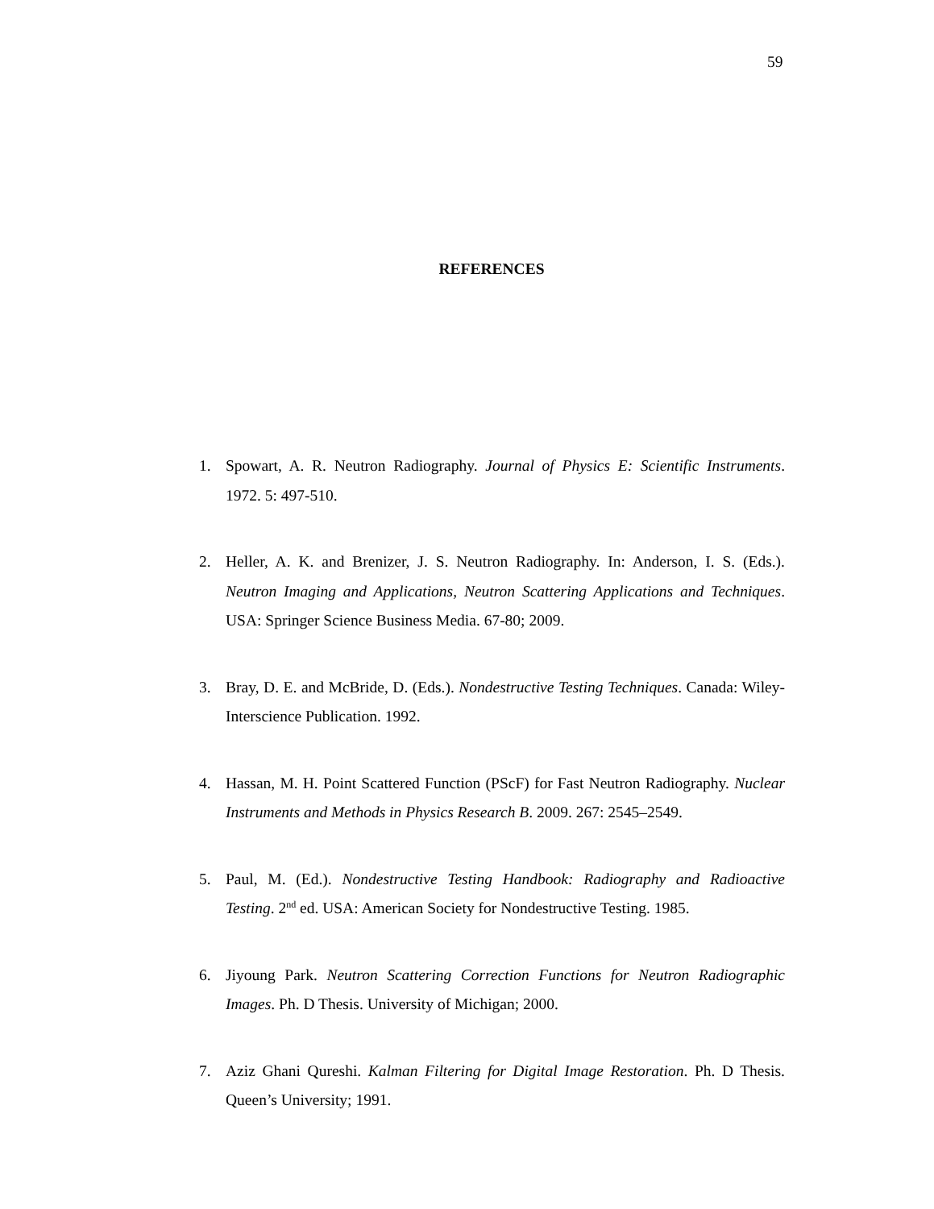59
REFERENCES
1. Spowart, A. R. Neutron Radiography. Journal of Physics E: Scientific Instruments. 1972. 5: 497-510.
2. Heller, A. K. and Brenizer, J. S. Neutron Radiography. In: Anderson, I. S. (Eds.). Neutron Imaging and Applications, Neutron Scattering Applications and Techniques. USA: Springer Science Business Media. 67-80; 2009.
3. Bray, D. E. and McBride, D. (Eds.). Nondestructive Testing Techniques. Canada: Wiley-Interscience Publication. 1992.
4. Hassan, M. H. Point Scattered Function (PScF) for Fast Neutron Radiography. Nuclear Instruments and Methods in Physics Research B. 2009. 267: 2545–2549.
5. Paul, M. (Ed.). Nondestructive Testing Handbook: Radiography and Radioactive Testing. 2<sup>nd</sup> ed. USA: American Society for Nondestructive Testing. 1985.
6. Jiyoung Park. Neutron Scattering Correction Functions for Neutron Radiographic Images. Ph. D Thesis. University of Michigan; 2000.
7. Aziz Ghani Qureshi. Kalman Filtering for Digital Image Restoration. Ph. D Thesis. Queen’s University; 1991.